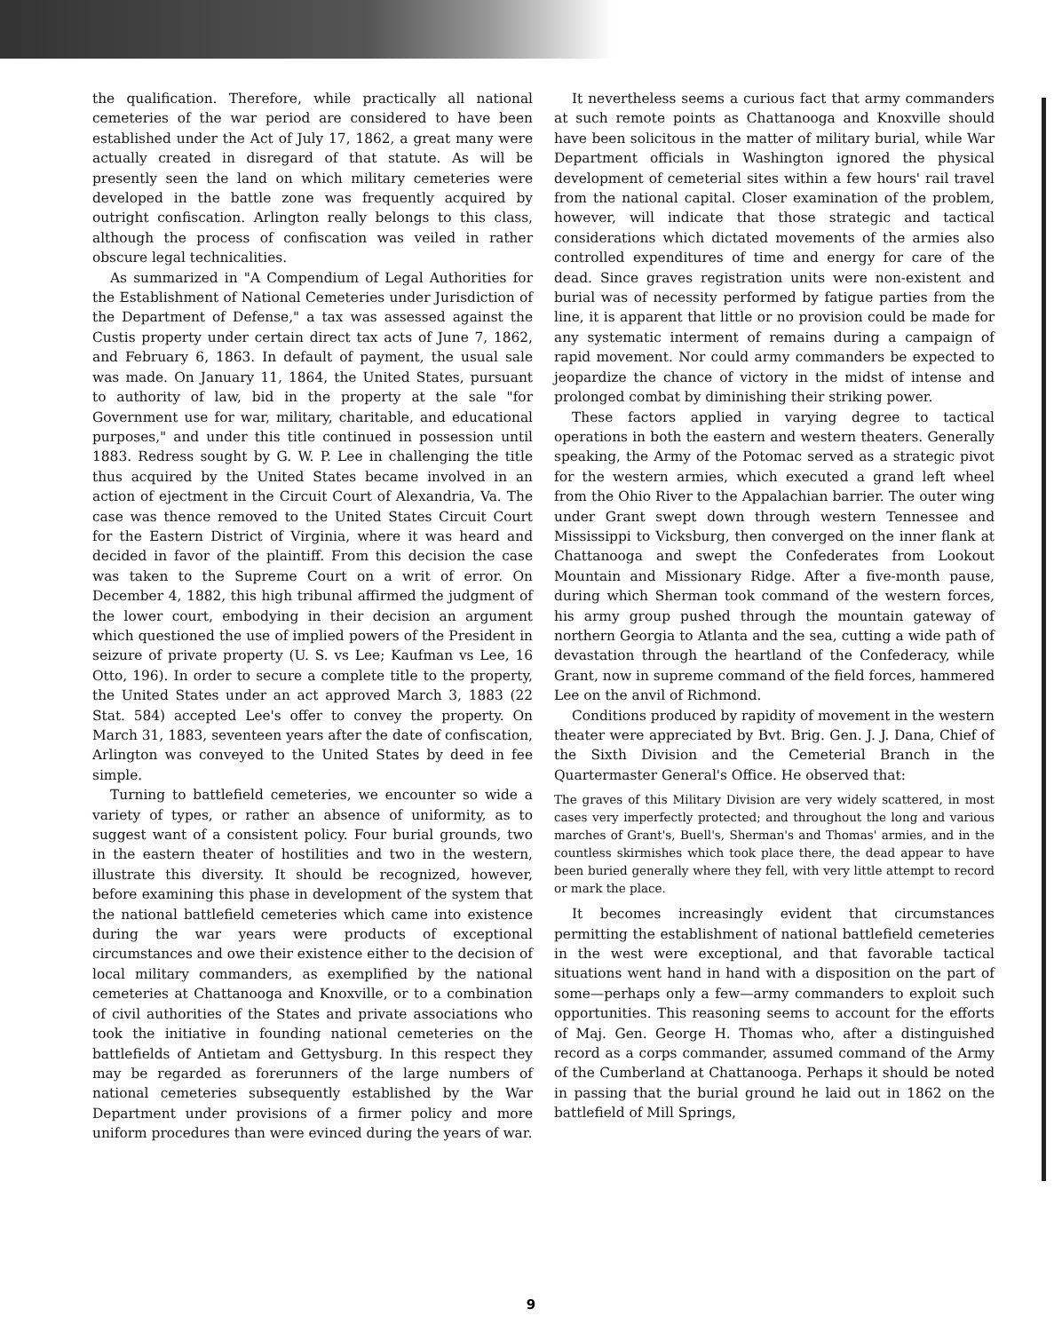the qualification. Therefore, while practically all national cemeteries of the war period are considered to have been established under the Act of July 17, 1862, a great many were actually created in disregard of that statute. As will be presently seen the land on which military cemeteries were developed in the battle zone was frequently acquired by outright confiscation. Arlington really belongs to this class, although the process of confiscation was veiled in rather obscure legal technicalities.
As summarized in "A Compendium of Legal Authorities for the Establishment of National Cemeteries under Jurisdiction of the Department of Defense," a tax was assessed against the Custis property under certain direct tax acts of June 7, 1862, and February 6, 1863. In default of payment, the usual sale was made. On January 11, 1864, the United States, pursuant to authority of law, bid in the property at the sale "for Government use for war, military, charitable, and educational purposes," and under this title continued in possession until 1883. Redress sought by G. W. P. Lee in challenging the title thus acquired by the United States became involved in an action of ejectment in the Circuit Court of Alexandria, Va. The case was thence removed to the United States Circuit Court for the Eastern District of Virginia, where it was heard and decided in favor of the plaintiff. From this decision the case was taken to the Supreme Court on a writ of error. On December 4, 1882, this high tribunal affirmed the judgment of the lower court, embodying in their decision an argument which questioned the use of implied powers of the President in seizure of private property (U. S. vs Lee; Kaufman vs Lee, 16 Otto, 196). In order to secure a complete title to the property, the United States under an act approved March 3, 1883 (22 Stat. 584) accepted Lee's offer to convey the property. On March 31, 1883, seventeen years after the date of confiscation, Arlington was conveyed to the United States by deed in fee simple.
Turning to battlefield cemeteries, we encounter so wide a variety of types, or rather an absence of uniformity, as to suggest want of a consistent policy. Four burial grounds, two in the eastern theater of hostilities and two in the western, illustrate this diversity. It should be recognized, however, before examining this phase in development of the system that the national battlefield cemeteries which came into existence during the war years were products of exceptional circumstances and owe their existence either to the decision of local military commanders, as exemplified by the national cemeteries at Chattanooga and Knoxville, or to a combination of civil authorities of the States and private associations who took the initiative in founding national cemeteries on the battlefields of Antietam and Gettysburg. In this respect they may be regarded as forerunners of the large numbers of national cemeteries subsequently established by the War Department under provisions of a firmer policy and more uniform procedures than were evinced during the years of war.
It nevertheless seems a curious fact that army commanders at such remote points as Chattanooga and Knoxville should have been solicitous in the matter of military burial, while War Department officials in Washington ignored the physical development of cemeterial sites within a few hours' rail travel from the national capital. Closer examination of the problem, however, will indicate that those strategic and tactical considerations which dictated movements of the armies also controlled expenditures of time and energy for care of the dead. Since graves registration units were non-existent and burial was of necessity performed by fatigue parties from the line, it is apparent that little or no provision could be made for any systematic interment of remains during a campaign of rapid movement. Nor could army commanders be expected to jeopardize the chance of victory in the midst of intense and prolonged combat by diminishing their striking power.
These factors applied in varying degree to tactical operations in both the eastern and western theaters. Generally speaking, the Army of the Potomac served as a strategic pivot for the western armies, which executed a grand left wheel from the Ohio River to the Appalachian barrier. The outer wing under Grant swept down through western Tennessee and Mississippi to Vicksburg, then converged on the inner flank at Chattanooga and swept the Confederates from Lookout Mountain and Missionary Ridge. After a five-month pause, during which Sherman took command of the western forces, his army group pushed through the mountain gateway of northern Georgia to Atlanta and the sea, cutting a wide path of devastation through the heartland of the Confederacy, while Grant, now in supreme command of the field forces, hammered Lee on the anvil of Richmond.
Conditions produced by rapidity of movement in the western theater were appreciated by Bvt. Brig. Gen. J. J. Dana, Chief of the Sixth Division and the Cemeterial Branch in the Quartermaster General's Office. He observed that:
The graves of this Military Division are very widely scattered, in most cases very imperfectly protected; and throughout the long and various marches of Grant's, Buell's, Sherman's and Thomas' armies, and in the countless skirmishes which took place there, the dead appear to have been buried generally where they fell, with very little attempt to record or mark the place.
It becomes increasingly evident that circumstances permitting the establishment of national battlefield cemeteries in the west were exceptional, and that favorable tactical situations went hand in hand with a disposition on the part of some—perhaps only a few—army commanders to exploit such opportunities. This reasoning seems to account for the efforts of Maj. Gen. George H. Thomas who, after a distinguished record as a corps commander, assumed command of the Army of the Cumberland at Chattanooga. Perhaps it should be noted in passing that the burial ground he laid out in 1862 on the battlefield of Mill Springs,
9